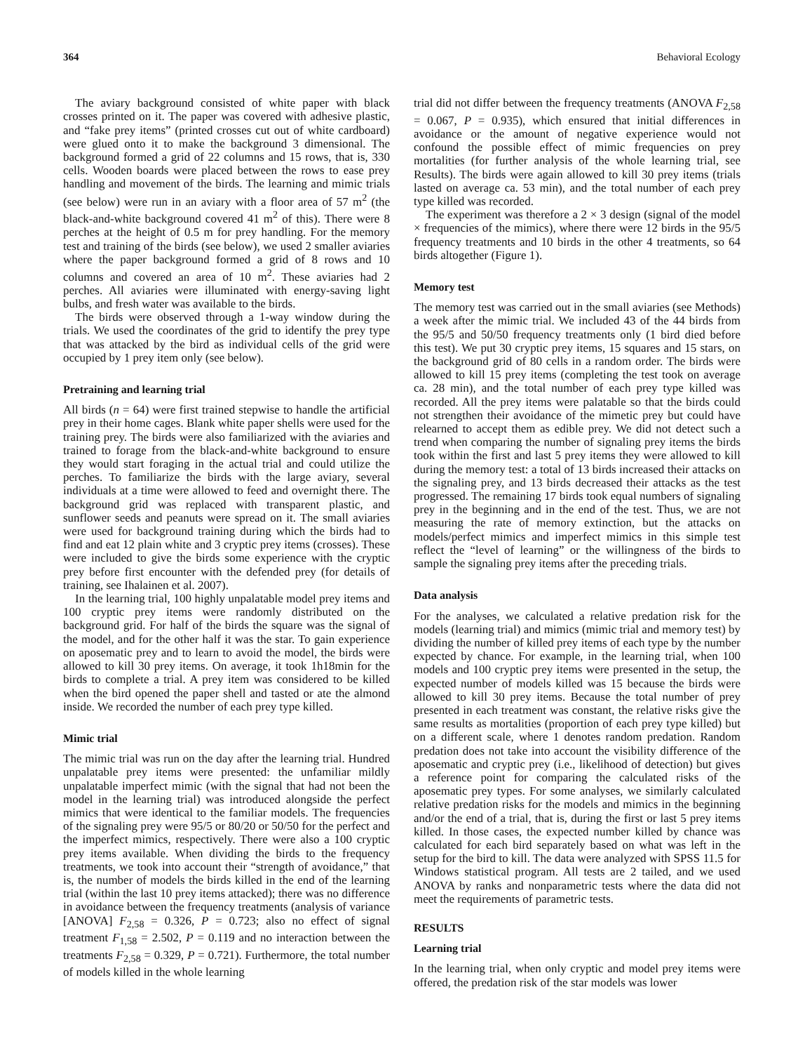364 Behavioral Ecology
The aviary background consisted of white paper with black crosses printed on it. The paper was covered with adhesive plastic, and “fake prey items” (printed crosses cut out of white cardboard) were glued onto it to make the background 3 dimensional. The background formed a grid of 22 columns and 15 rows, that is, 330 cells. Wooden boards were placed between the rows to ease prey handling and movement of the birds. The learning and mimic trials (see below) were run in an aviary with a floor area of 57 m<sup>2</sup> (the black-and-white background covered 41 m<sup>2</sup> of this). There were 8 perches at the height of 0.5 m for prey handling. For the memory test and training of the birds (see below), we used 2 smaller aviaries where the paper background formed a grid of 8 rows and 10 columns and covered an area of 10 m<sup>2</sup>. These aviaries had 2 perches. All aviaries were illuminated with energy-saving light bulbs, and fresh water was available to the birds.
The birds were observed through a 1-way window during the trials. We used the coordinates of the grid to identify the prey type that was attacked by the bird as individual cells of the grid were occupied by 1 prey item only (see below).
Pretraining and learning trial
All birds (n = 64) were first trained stepwise to handle the artificial prey in their home cages. Blank white paper shells were used for the training prey. The birds were also familiarized with the aviaries and trained to forage from the black-and-white background to ensure they would start foraging in the actual trial and could utilize the perches. To familiarize the birds with the large aviary, several individuals at a time were allowed to feed and overnight there. The background grid was replaced with transparent plastic, and sunflower seeds and peanuts were spread on it. The small aviaries were used for background training during which the birds had to find and eat 12 plain white and 3 cryptic prey items (crosses). These were included to give the birds some experience with the cryptic prey before first encounter with the defended prey (for details of training, see Ihalainen et al. 2007).
In the learning trial, 100 highly unpalatable model prey items and 100 cryptic prey items were randomly distributed on the background grid. For half of the birds the square was the signal of the model, and for the other half it was the star. To gain experience on aposematic prey and to learn to avoid the model, the birds were allowed to kill 30 prey items. On average, it took 1h18min for the birds to complete a trial. A prey item was considered to be killed when the bird opened the paper shell and tasted or ate the almond inside. We recorded the number of each prey type killed.
Mimic trial
The mimic trial was run on the day after the learning trial. Hundred unpalatable prey items were presented: the unfamiliar mildly unpalatable imperfect mimic (with the signal that had not been the model in the learning trial) was introduced alongside the perfect mimics that were identical to the familiar models. The frequencies of the signaling prey were 95/5 or 80/20 or 50/50 for the perfect and the imperfect mimics, respectively. There were also a 100 cryptic prey items available. When dividing the birds to the frequency treatments, we took into account their “strength of avoidance,” that is, the number of models the birds killed in the end of the learning trial (within the last 10 prey items attacked); there was no difference in avoidance between the frequency treatments (analysis of variance [ANOVA] F<sub>2,58</sub> = 0.326, P = 0.723; also no effect of signal treatment F<sub>1,58</sub> = 2.502, P = 0.119 and no interaction between the treatments F<sub>2,58</sub> = 0.329, P = 0.721). Furthermore, the total number of models killed in the whole learning
trial did not differ between the frequency treatments (ANOVA F<sub>2,58</sub> = 0.067, P = 0.935), which ensured that initial differences in avoidance or the amount of negative experience would not confound the possible effect of mimic frequencies on prey mortalities (for further analysis of the whole learning trial, see Results). The birds were again allowed to kill 30 prey items (trials lasted on average ca. 53 min), and the total number of each prey type killed was recorded.
The experiment was therefore a 2 × 3 design (signal of the model × frequencies of the mimics), where there were 12 birds in the 95/5 frequency treatments and 10 birds in the other 4 treatments, so 64 birds altogether (Figure 1).
Memory test
The memory test was carried out in the small aviaries (see Methods) a week after the mimic trial. We included 43 of the 44 birds from the 95/5 and 50/50 frequency treatments only (1 bird died before this test). We put 30 cryptic prey items, 15 squares and 15 stars, on the background grid of 80 cells in a random order. The birds were allowed to kill 15 prey items (completing the test took on average ca. 28 min), and the total number of each prey type killed was recorded. All the prey items were palatable so that the birds could not strengthen their avoidance of the mimetic prey but could have relearned to accept them as edible prey. We did not detect such a trend when comparing the number of signaling prey items the birds took within the first and last 5 prey items they were allowed to kill during the memory test: a total of 13 birds increased their attacks on the signaling prey, and 13 birds decreased their attacks as the test progressed. The remaining 17 birds took equal numbers of signaling prey in the beginning and in the end of the test. Thus, we are not measuring the rate of memory extinction, but the attacks on models/perfect mimics and imperfect mimics in this simple test reflect the “level of learning” or the willingness of the birds to sample the signaling prey items after the preceding trials.
Data analysis
For the analyses, we calculated a relative predation risk for the models (learning trial) and mimics (mimic trial and memory test) by dividing the number of killed prey items of each type by the number expected by chance. For example, in the learning trial, when 100 models and 100 cryptic prey items were presented in the setup, the expected number of models killed was 15 because the birds were allowed to kill 30 prey items. Because the total number of prey presented in each treatment was constant, the relative risks give the same results as mortalities (proportion of each prey type killed) but on a different scale, where 1 denotes random predation. Random predation does not take into account the visibility difference of the aposematic and cryptic prey (i.e., likelihood of detection) but gives a reference point for comparing the calculated risks of the aposematic prey types. For some analyses, we similarly calculated relative predation risks for the models and mimics in the beginning and/or the end of a trial, that is, during the first or last 5 prey items killed. In those cases, the expected number killed by chance was calculated for each bird separately based on what was left in the setup for the bird to kill. The data were analyzed with SPSS 11.5 for Windows statistical program. All tests are 2 tailed, and we used ANOVA by ranks and nonparametric tests where the data did not meet the requirements of parametric tests.
RESULTS
Learning trial
In the learning trial, when only cryptic and model prey items were offered, the predation risk of the star models was lower